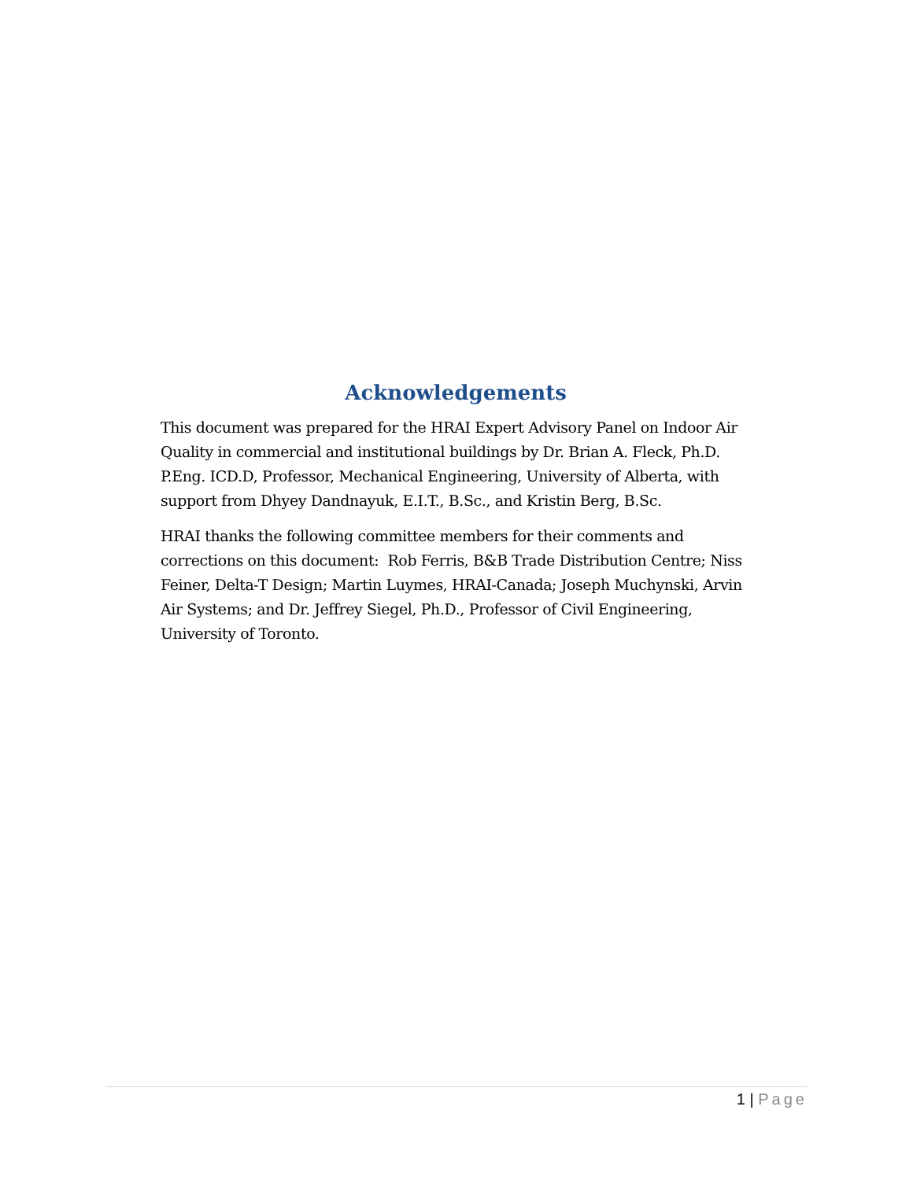Acknowledgements
This document was prepared for the HRAI Expert Advisory Panel on Indoor Air Quality in commercial and institutional buildings by Dr. Brian A. Fleck, Ph.D. P.Eng. ICD.D, Professor, Mechanical Engineering, University of Alberta, with support from Dhyey Dandnayuk, E.I.T., B.Sc., and Kristin Berg, B.Sc.
HRAI thanks the following committee members for their comments and corrections on this document: Rob Ferris, B&B Trade Distribution Centre; Niss Feiner, Delta-T Design; Martin Luymes, HRAI-Canada; Joseph Muchynski, Arvin Air Systems; and Dr. Jeffrey Siegel, Ph.D., Professor of Civil Engineering, University of Toronto.
1 | Page